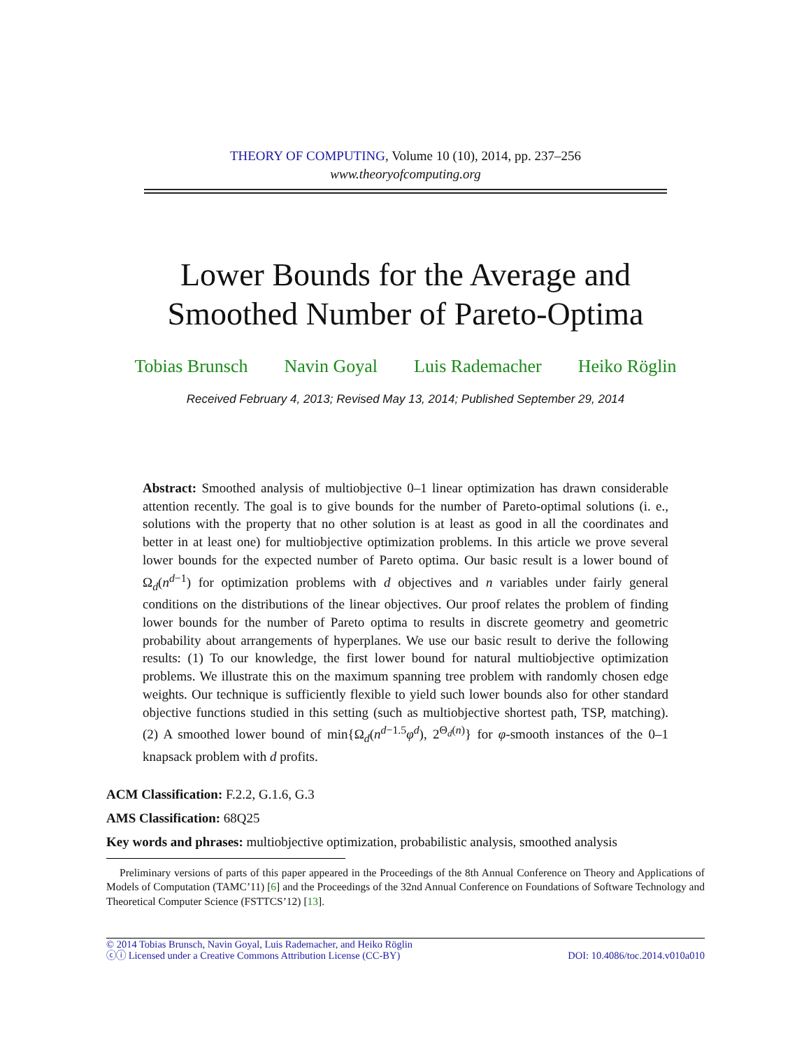THEORY OF COMPUTING, Volume 10 (10), 2014, pp. 237–256
www.theoryofcomputing.org
Lower Bounds for the Average and
Smoothed Number of Pareto-Optima
Tobias Brunsch Navin Goyal Luis Rademacher Heiko Röglin
Received February 4, 2013; Revised May 13, 2014; Published September 29, 2014
Abstract: Smoothed analysis of multiobjective 0–1 linear optimization has drawn considerable attention recently. The goal is to give bounds for the number of Pareto-optimal solutions (i. e., solutions with the property that no other solution is at least as good in all the coordinates and better in at least one) for multiobjective optimization problems. In this article we prove several lower bounds for the expected number of Pareto optima. Our basic result is a lower bound of Ω<sub>d</sub>(n<sup>d−1</sup>) for optimization problems with d objectives and n variables under fairly general conditions on the distributions of the linear objectives. Our proof relates the problem of finding lower bounds for the number of Pareto optima to results in discrete geometry and geometric probability about arrangements of hyperplanes. We use our basic result to derive the following results: (1) To our knowledge, the first lower bound for natural multiobjective optimization problems. We illustrate this on the maximum spanning tree problem with randomly chosen edge weights. Our technique is sufficiently flexible to yield such lower bounds also for other standard objective functions studied in this setting (such as multiobjective shortest path, TSP, matching). (2) A smoothed lower bound of min{Ω<sub>d</sub>(n<sup>d−1.5</sup>φ<sup>d</sup>), 2<sup>Θ<sub>d</sub>(n)</sup>} for φ-smooth instances of the 0–1 knapsack problem with d profits.
ACM Classification: F.2.2, G.1.6, G.3
AMS Classification: 68Q25
Key words and phrases: multiobjective optimization, probabilistic analysis, smoothed analysis
Preliminary versions of parts of this paper appeared in the Proceedings of the 8th Annual Conference on Theory and Applications of Models of Computation (TAMC’11) [6] and the Proceedings of the 32nd Annual Conference on Foundations of Software Technology and Theoretical Computer Science (FSTTCS’12) [13].
© 2014 Tobias Brunsch, Navin Goyal, Luis Rademacher, and Heiko Röglin
ⓒⓘ Licensed under a Creative Commons Attribution License (CC-BY) DOI: 10.4086/toc.2014.v010a010